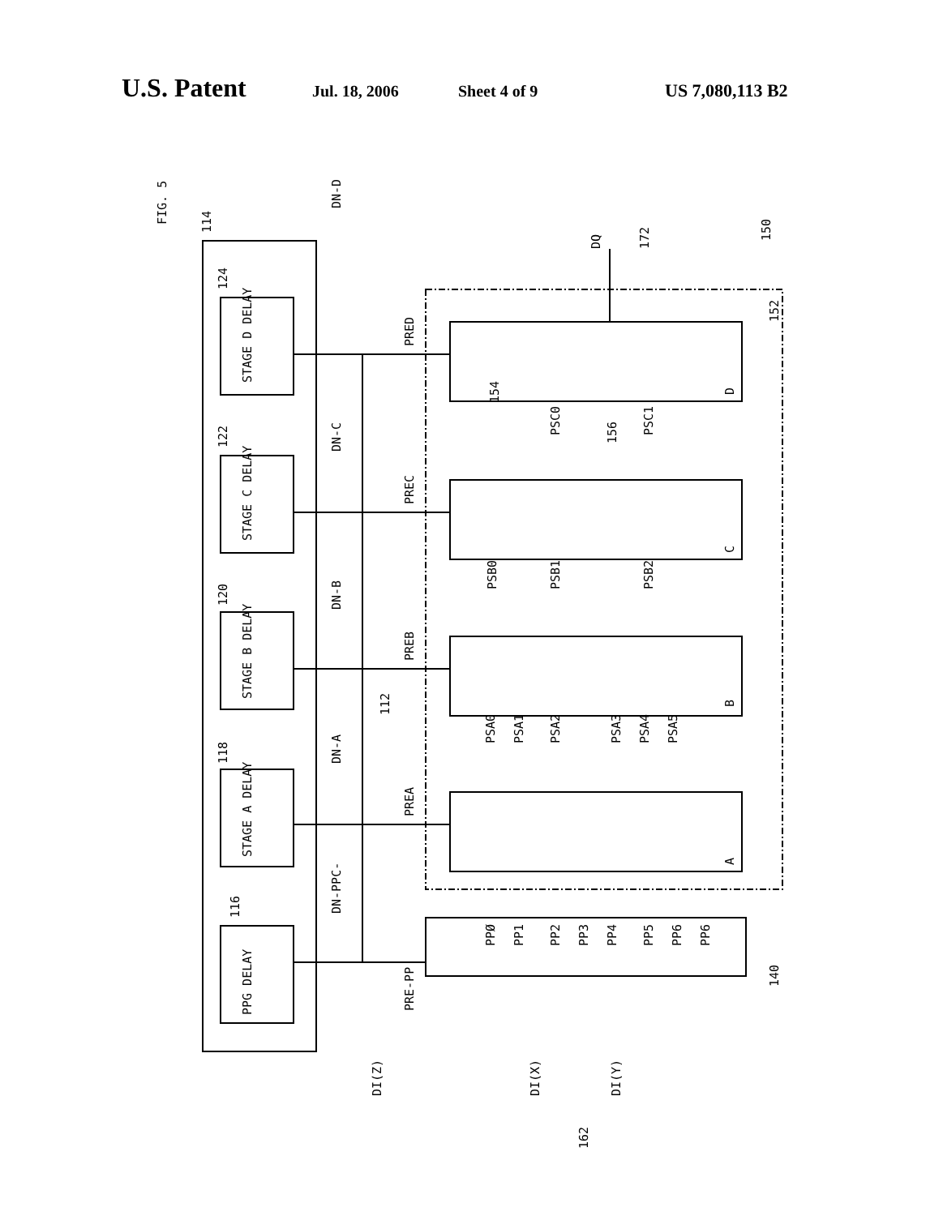U.S. Patent Jul. 18, 2006 Sheet 4 of 9 US 7,080,113 B2
FIG. 5
DN-D
DN-C
DN-B
DN-A
DN-PPC-
STAGE D DELAY
STAGE C DELAY
STAGE B DELAY
STAGE A DELAY
PPG DELAY
114
124
122
120
118
116
PRED
PREC
PREB
PREA
112
PRE-PP
DI(Z)
DI(X)
DI(Y)
162
DQ
172
150
152
156
PSC0
PSC1
154
PSB0
PSB1
PSB2
PSA0
PSA1
PSA2
PSA3
PSA4
PSA5
PPØ
PP1
PP2
PP3
PP4
PP5
PP6
PP6
140
D
C
B
A